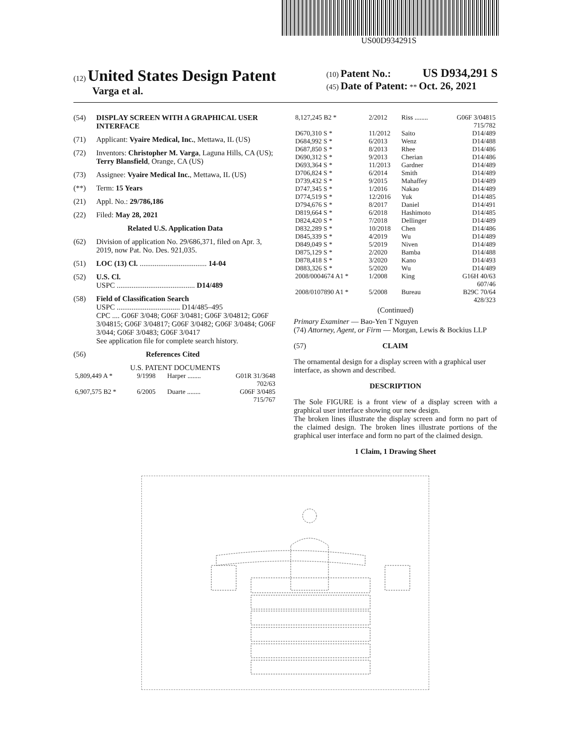US00D934291S
(12) United States Design Patent
Varga et al.
(10) Patent No.: US D934,291 S
(45) Date of Patent: ** Oct. 26, 2021
(54) DISPLAY SCREEN WITH A GRAPHICAL USER INTERFACE
(71) Applicant: Vyaire Medical, Inc., Mettawa, IL (US)
(72) Inventors: Christopher M. Varga, Laguna Hills, CA (US); Terry Blansfield, Orange, CA (US)
(73) Assignee: Vyaire Medical Inc., Mettawa, IL (US)
(**) Term: 15 Years
(21) Appl. No.: 29/786,186
(22) Filed: May 28, 2021
Related U.S. Application Data
(62) Division of application No. 29/686,371, filed on Apr. 3, 2019, now Pat. No. Des. 921,035.
(51) LOC (13) Cl. .................................... 14-04
(52) U.S. Cl.
USPC .......................................... D14/489
(58) Field of Classification Search
USPC .................................. D14/485–495
CPC .... G06F 3/048; G06F 3/0481; G06F 3/04812; G06F 3/04815; G06F 3/04817; G06F 3/0482; G06F 3/0484; G06F 3/044; G06F 3/0483; G06F 3/0417
See application file for complete search history.
(56) References Cited
U.S. PATENT DOCUMENTS
| 5,809,449 A * | 9/1998 | Harper ........ | G01R 31/3648 702/63 |
| 6,907,575 B2 * | 6/2005 | Duarte ........ | G06F 3/0485 715/767 |
| 8,127,245 B2 * | 2/2012 | Riss ........ | G06F 3/04815 715/782 |
| D670,310 S * | 11/2012 | Saito | D14/489 |
| D684,992 S * | 6/2013 | Wenz | D14/488 |
| D687,850 S * | 8/2013 | Rhee | D14/486 |
| D690,312 S * | 9/2013 | Cherian | D14/486 |
| D693,364 S * | 11/2013 | Gardner | D14/489 |
| D706,824 S * | 6/2014 | Smith | D14/489 |
| D739,432 S * | 9/2015 | Mahaffey | D14/489 |
| D747,345 S * | 1/2016 | Nakao | D14/489 |
| D774,519 S * | 12/2016 | Yuk | D14/485 |
| D794,676 S * | 8/2017 | Daniel | D14/491 |
| D819,664 S * | 6/2018 | Hashimoto | D14/485 |
| D824,420 S * | 7/2018 | Dellinger | D14/489 |
| D832,289 S * | 10/2018 | Chen | D14/486 |
| D845,339 S * | 4/2019 | Wu | D14/489 |
| D849,049 S * | 5/2019 | Niven | D14/489 |
| D875,129 S * | 2/2020 | Bamba | D14/488 |
| D878,418 S * | 3/2020 | Kano | D14/493 |
| D883,326 S * | 5/2020 | Wu | D14/489 |
| 2008/0004674 A1 * | 1/2008 | King | G16H 40/63 607/46 |
| 2008/0107890 A1 * | 5/2008 | Bureau | B29C 70/64 428/323 |
(Continued)
Primary Examiner — Bao-Yen T Nguyen
(74) Attorney, Agent, or Firm — Morgan, Lewis & Bockius LLP
(57) CLAIM
The ornamental design for a display screen with a graphical user interface, as shown and described.
DESCRIPTION
The Sole FIGURE is a front view of a display screen with a graphical user interface showing our new design.
The broken lines illustrate the display screen and form no part of the claimed design. The broken lines illustrate portions of the graphical user interface and form no part of the claimed design.
1 Claim, 1 Drawing Sheet